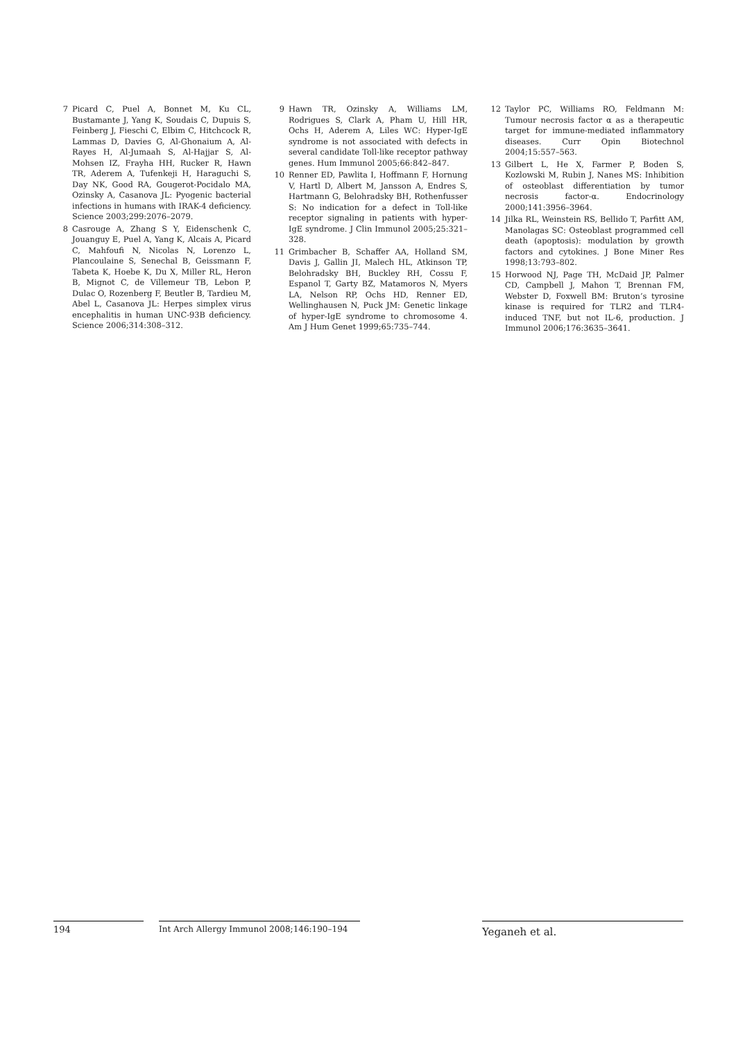7 Picard C, Puel A, Bonnet M, Ku CL, Bustamante J, Yang K, Soudais C, Dupuis S, Feinberg J, Fieschi C, Elbim C, Hitchcock R, Lammas D, Davies G, Al-Ghonaium A, Al-Rayes H, Al-Jumaah S, Al-Hajjar S, Al-Mohsen IZ, Frayha HH, Rucker R, Hawn TR, Aderem A, Tufenkeji H, Haraguchi S, Day NK, Good RA, Gougerot-Pocidalo MA, Ozinsky A, Casanova JL: Pyogenic bacterial infections in humans with IRAK-4 deficiency. Science 2003;299:2076–2079.
8 Casrouge A, Zhang S Y, Eidenschenk C, Jouanguy E, Puel A, Yang K, Alcais A, Picard C, Mahfoufi N, Nicolas N, Lorenzo L, Plancoulaine S, Senechal B, Geissmann F, Tabeta K, Hoebe K, Du X, Miller RL, Heron B, Mignot C, de Villemeur TB, Lebon P, Dulac O, Rozenberg F, Beutler B, Tardieu M, Abel L, Casanova JL: Herpes simplex virus encephalitis in human UNC-93B deficiency. Science 2006;314:308–312.
9 Hawn TR, Ozinsky A, Williams LM, Rodrigues S, Clark A, Pham U, Hill HR, Ochs H, Aderem A, Liles WC: Hyper-IgE syndrome is not associated with defects in several candidate Toll-like receptor pathway genes. Hum Immunol 2005;66:842–847.
10 Renner ED, Pawlita I, Hoffmann F, Hornung V, Hartl D, Albert M, Jansson A, Endres S, Hartmann G, Belohradsky BH, Rothenfusser S: No indication for a defect in Toll-like receptor signaling in patients with hyper-IgE syndrome. J Clin Immunol 2005;25:321–328.
11 Grimbacher B, Schaffer AA, Holland SM, Davis J, Gallin JI, Malech HL, Atkinson TP, Belohradsky BH, Buckley RH, Cossu F, Espanol T, Garty BZ, Matamoros N, Myers LA, Nelson RP, Ochs HD, Renner ED, Wellinghausen N, Puck JM: Genetic linkage of hyper-IgE syndrome to chromosome 4. Am J Hum Genet 1999;65:735–744.
12 Taylor PC, Williams RO, Feldmann M: Tumour necrosis factor α as a therapeutic target for immune-mediated inflammatory diseases. Curr Opin Biotechnol 2004;15:557–563.
13 Gilbert L, He X, Farmer P, Boden S, Kozlowski M, Rubin J, Nanes MS: Inhibition of osteoblast differentiation by tumor necrosis factor-α. Endocrinology 2000;141:3956–3964.
14 Jilka RL, Weinstein RS, Bellido T, Parfitt AM, Manolagas SC: Osteoblast programmed cell death (apoptosis): modulation by growth factors and cytokines. J Bone Miner Res 1998;13:793–802.
15 Horwood NJ, Page TH, McDaid JP, Palmer CD, Campbell J, Mahon T, Brennan FM, Webster D, Foxwell BM: Bruton’s tyrosine kinase is required for TLR2 and TLR4-induced TNF, but not IL-6, production. J Immunol 2006;176:3635–3641.
194 Int Arch Allergy Immunol 2008;146:190–194
Yeganeh et al.